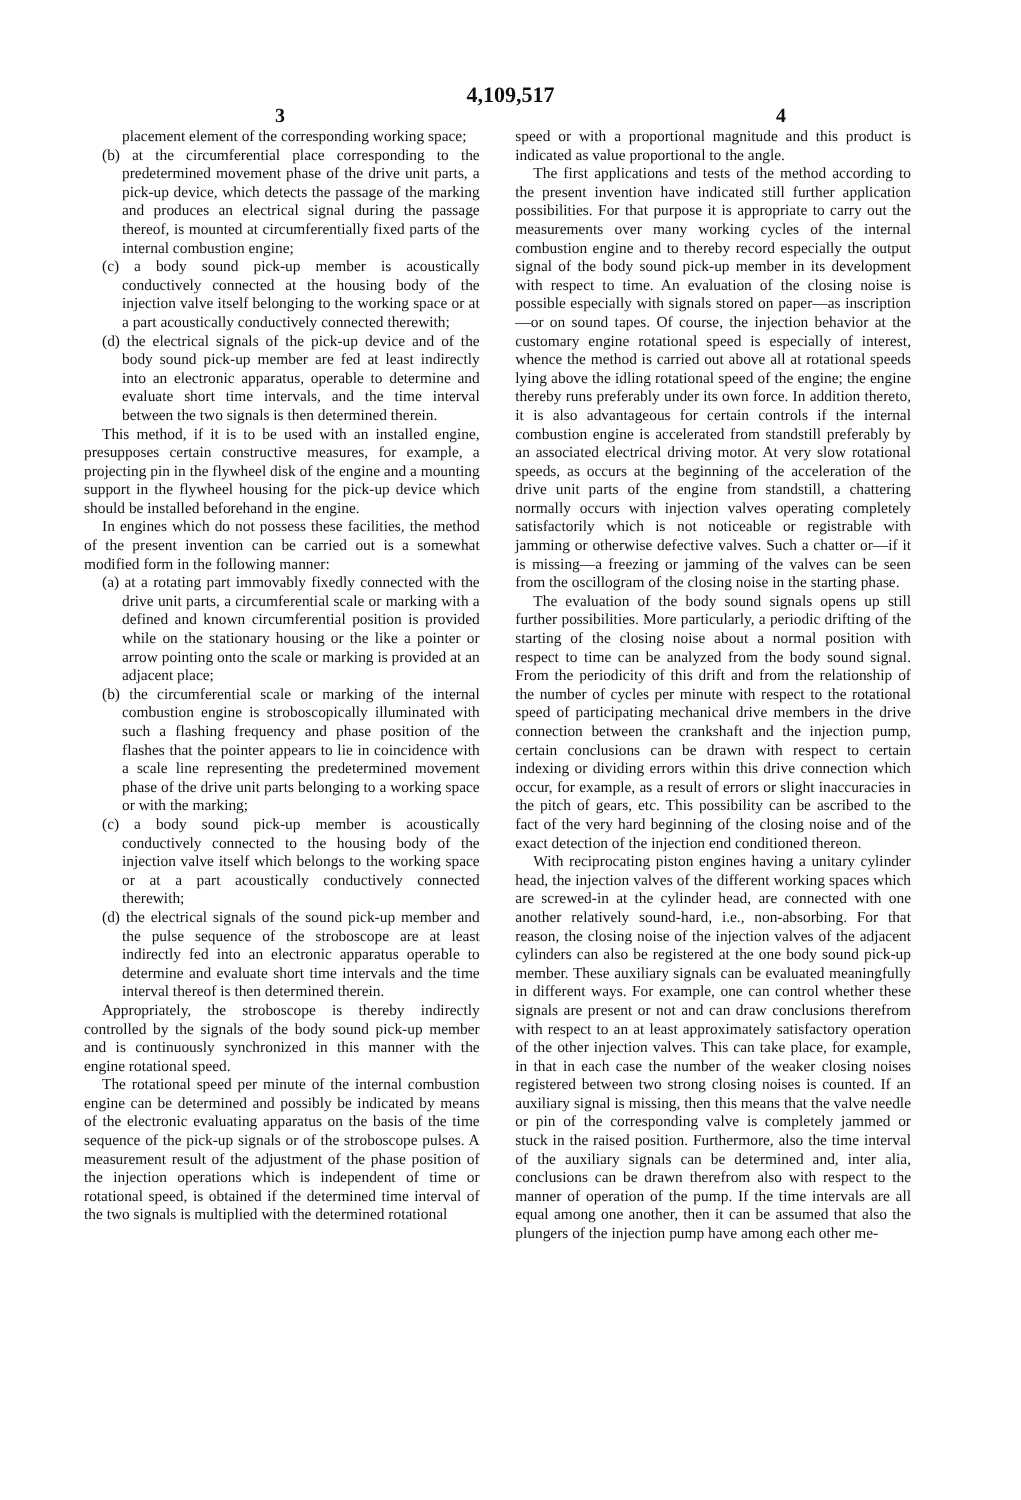4,109,517
3 4
placement element of the corresponding working space;
(b) at the circumferential place corresponding to the predetermined movement phase of the drive unit parts, a pick-up device, which detects the passage of the marking and produces an electrical signal during the passage thereof, is mounted at circumferentially fixed parts of the internal combustion engine;
(c) a body sound pick-up member is acoustically conductively connected at the housing body of the injection valve itself belonging to the working space or at a part acoustically conductively connected therewith;
(d) the electrical signals of the pick-up device and of the body sound pick-up member are fed at least indirectly into an electronic apparatus, operable to determine and evaluate short time intervals, and the time interval between the two signals is then determined therein.
This method, if it is to be used with an installed engine, presupposes certain constructive measures, for example, a projecting pin in the flywheel disk of the engine and a mounting support in the flywheel housing for the pick-up device which should be installed beforehand in the engine.
In engines which do not possess these facilities, the method of the present invention can be carried out is a somewhat modified form in the following manner:
(a) at a rotating part immovably fixedly connected with the drive unit parts, a circumferential scale or marking with a defined and known circumferential position is provided while on the stationary housing or the like a pointer or arrow pointing onto the scale or marking is provided at an adjacent place;
(b) the circumferential scale or marking of the internal combustion engine is stroboscopically illuminated with such a flashing frequency and phase position of the flashes that the pointer appears to lie in coincidence with a scale line representing the predetermined movement phase of the drive unit parts belonging to a working space or with the marking;
(c) a body sound pick-up member is acoustically conductively connected to the housing body of the injection valve itself which belongs to the working space or at a part acoustically conductively connected therewith;
(d) the electrical signals of the sound pick-up member and the pulse sequence of the stroboscope are at least indirectly fed into an electronic apparatus operable to determine and evaluate short time intervals and the time interval thereof is then determined therein.
Appropriately, the stroboscope is thereby indirectly controlled by the signals of the body sound pick-up member and is continuously synchronized in this manner with the engine rotational speed.
The rotational speed per minute of the internal combustion engine can be determined and possibly be indicated by means of the electronic evaluating apparatus on the basis of the time sequence of the pick-up signals or of the stroboscope pulses. A measurement result of the adjustment of the phase position of the injection operations which is independent of time or rotational speed, is obtained if the determined time interval of the two signals is multiplied with the determined rotational
speed or with a proportional magnitude and this product is indicated as value proportional to the angle.
The first applications and tests of the method according to the present invention have indicated still further application possibilities. For that purpose it is appropriate to carry out the measurements over many working cycles of the internal combustion engine and to thereby record especially the output signal of the body sound pick-up member in its development with respect to time. An evaluation of the closing noise is possible especially with signals stored on paper—as inscription—or on sound tapes. Of course, the injection behavior at the customary engine rotational speed is especially of interest, whence the method is carried out above all at rotational speeds lying above the idling rotational speed of the engine; the engine thereby runs preferably under its own force. In addition thereto, it is also advantageous for certain controls if the internal combustion engine is accelerated from standstill preferably by an associated electrical driving motor. At very slow rotational speeds, as occurs at the beginning of the acceleration of the drive unit parts of the engine from standstill, a chattering normally occurs with injection valves operating completely satisfactorily which is not noticeable or registrable with jamming or otherwise defective valves. Such a chatter or—if it is missing—a freezing or jamming of the valves can be seen from the oscillogram of the closing noise in the starting phase.
The evaluation of the body sound signals opens up still further possibilities. More particularly, a periodic drifting of the starting of the closing noise about a normal position with respect to time can be analyzed from the body sound signal. From the periodicity of this drift and from the relationship of the number of cycles per minute with respect to the rotational speed of participating mechanical drive members in the drive connection between the crankshaft and the injection pump, certain conclusions can be drawn with respect to certain indexing or dividing errors within this drive connection which occur, for example, as a result of errors or slight inaccuracies in the pitch of gears, etc. This possibility can be ascribed to the fact of the very hard beginning of the closing noise and of the exact detection of the injection end conditioned thereon.
With reciprocating piston engines having a unitary cylinder head, the injection valves of the different working spaces which are screwed-in at the cylinder head, are connected with one another relatively sound-hard, i.e., non-absorbing. For that reason, the closing noise of the injection valves of the adjacent cylinders can also be registered at the one body sound pick-up member. These auxiliary signals can be evaluated meaningfully in different ways. For example, one can control whether these signals are present or not and can draw conclusions therefrom with respect to an at least approximately satisfactory operation of the other injection valves. This can take place, for example, in that in each case the number of the weaker closing noises registered between two strong closing noises is counted. If an auxiliary signal is missing, then this means that the valve needle or pin of the corresponding valve is completely jammed or stuck in the raised position. Furthermore, also the time interval of the auxiliary signals can be determined and, inter alia, conclusions can be drawn therefrom also with respect to the manner of operation of the pump. If the time intervals are all equal among one another, then it can be assumed that also the plungers of the injection pump have among each other me-